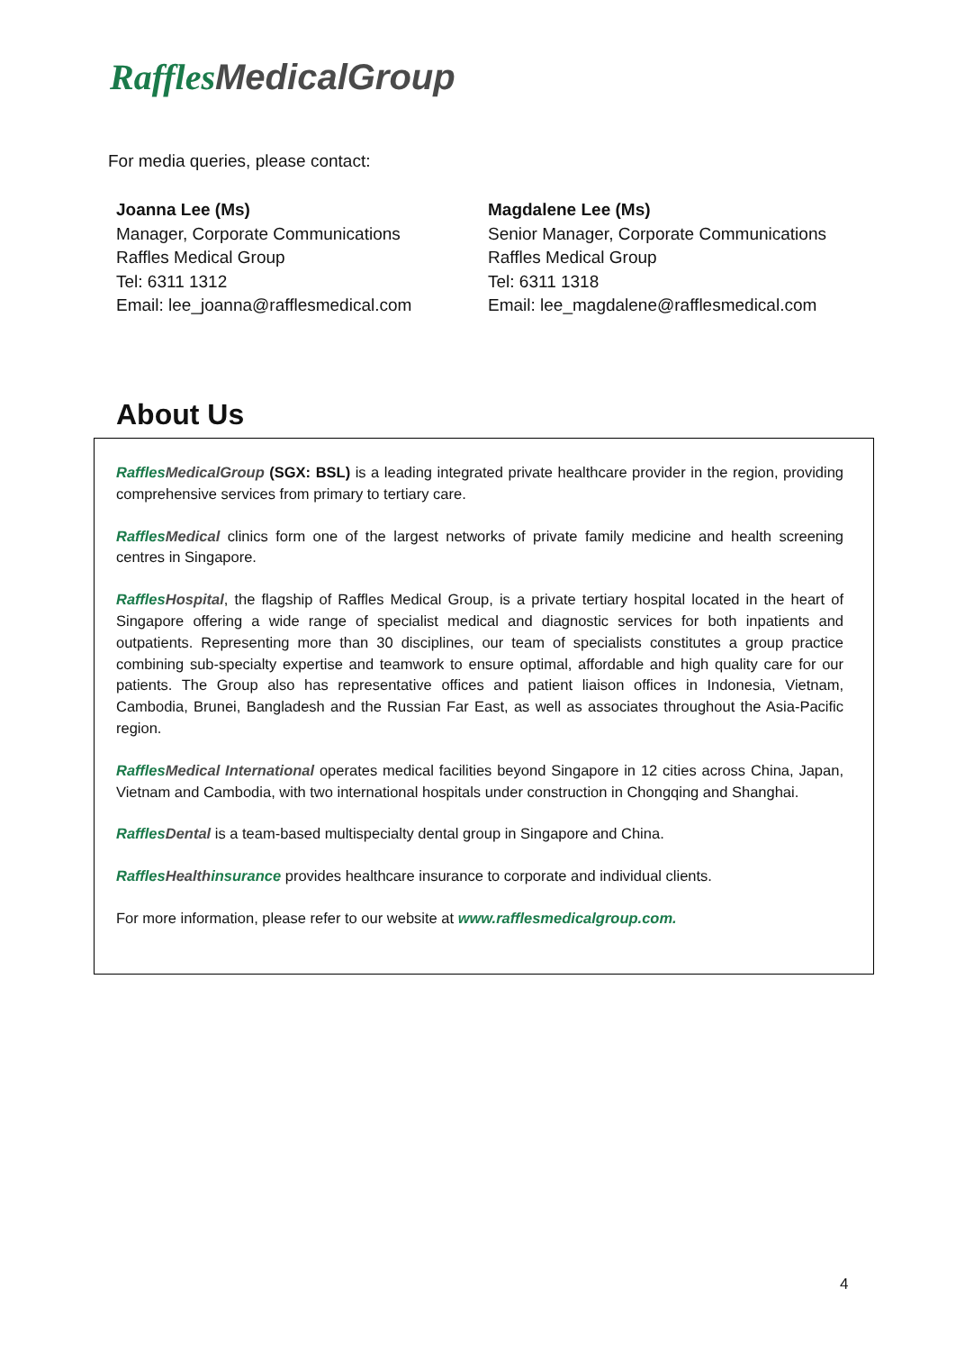Raffles MedicalGroup
For media queries, please contact:
Joanna Lee (Ms)
Manager, Corporate Communications
Raffles Medical Group
Tel: 6311 1312
Email: lee_joanna@rafflesmedical.com
Magdalene Lee (Ms)
Senior Manager, Corporate Communications
Raffles Medical Group
Tel: 6311 1318
Email: lee_magdalene@rafflesmedical.com
About Us
Raffles MedicalGroup (SGX: BSL) is a leading integrated private healthcare provider in the region, providing comprehensive services from primary to tertiary care.
Raffles Medical clinics form one of the largest networks of private family medicine and health screening centres in Singapore.
Raffles Hospital, the flagship of Raffles Medical Group, is a private tertiary hospital located in the heart of Singapore offering a wide range of specialist medical and diagnostic services for both inpatients and outpatients. Representing more than 30 disciplines, our team of specialists constitutes a group practice combining sub-specialty expertise and teamwork to ensure optimal, affordable and high quality care for our patients. The Group also has representative offices and patient liaison offices in Indonesia, Vietnam, Cambodia, Brunei, Bangladesh and the Russian Far East, as well as associates throughout the Asia-Pacific region.
Raffles Medical International operates medical facilities beyond Singapore in 12 cities across China, Japan, Vietnam and Cambodia, with two international hospitals under construction in Chongqing and Shanghai.
Raffles Dental is a team-based multispecialty dental group in Singapore and China.
Raffles Health insurance provides healthcare insurance to corporate and individual clients.
For more information, please refer to our website at www.rafflesmedicalgroup.com.
4